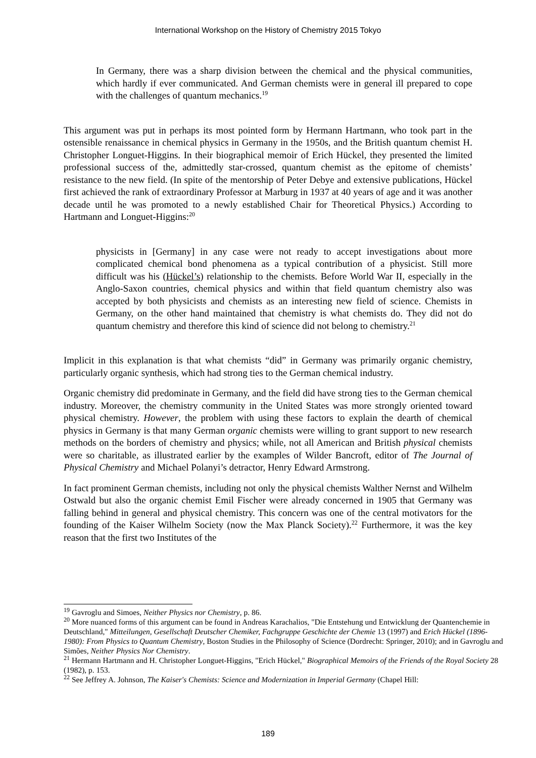International Workshop on the History of Chemistry 2015 Tokyo
In Germany, there was a sharp division between the chemical and the physical communities, which hardly if ever communicated. And German chemists were in general ill prepared to cope with the challenges of quantum mechanics.<sup>19</sup>
This argument was put in perhaps its most pointed form by Hermann Hartmann, who took part in the ostensible renaissance in chemical physics in Germany in the 1950s, and the British quantum chemist H. Christopher Longuet-Higgins. In their biographical memoir of Erich Hückel, they presented the limited professional success of the, admittedly star-crossed, quantum chemist as the epitome of chemists’ resistance to the new field. (In spite of the mentorship of Peter Debye and extensive publications, Hückel first achieved the rank of extraordinary Professor at Marburg in 1937 at 40 years of age and it was another decade until he was promoted to a newly established Chair for Theoretical Physics.) According to Hartmann and Longuet-Higgins:<sup>20</sup>
physicists in [Germany] in any case were not ready to accept investigations about more complicated chemical bond phenomena as a typical contribution of a physicist. Still more difficult was his (Hückel’s) relationship to the chemists. Before World War II, especially in the Anglo-Saxon countries, chemical physics and within that field quantum chemistry also was accepted by both physicists and chemists as an interesting new field of science. Chemists in Germany, on the other hand maintained that chemistry is what chemists do. They did not do quantum chemistry and therefore this kind of science did not belong to chemistry.<sup>21</sup>
Implicit in this explanation is that what chemists “did” in Germany was primarily organic chemistry, particularly organic synthesis, which had strong ties to the German chemical industry.
Organic chemistry did predominate in Germany, and the field did have strong ties to the German chemical industry. Moreover, the chemistry community in the United States was more strongly oriented toward physical chemistry. However, the problem with using these factors to explain the dearth of chemical physics in Germany is that many German organic chemists were willing to grant support to new research methods on the borders of chemistry and physics; while, not all American and British physical chemists were so charitable, as illustrated earlier by the examples of Wilder Bancroft, editor of The Journal of Physical Chemistry and Michael Polanyi’s detractor, Henry Edward Armstrong.
In fact prominent German chemists, including not only the physical chemists Walther Nernst and Wilhelm Ostwald but also the organic chemist Emil Fischer were already concerned in 1905 that Germany was falling behind in general and physical chemistry. This concern was one of the central motivators for the founding of the Kaiser Wilhelm Society (now the Max Planck Society).<sup>22</sup> Furthermore, it was the key reason that the first two Institutes of the
<sup>19</sup> Gavroglu and Simoes, Neither Physics nor Chemistry, p. 86.
<sup>20</sup> More nuanced forms of this argument can be found in Andreas Karachalios, "Die Entstehung und Entwicklung der Quantenchemie in Deutschland," Mitteilungen, Gesellschaft Deutscher Chemiker, Fachgruppe Geschichte der Chemie 13 (1997) and Erich Hückel (1896-1980): From Physics to Quantum Chemistry, Boston Studies in the Philosophy of Science (Dordrecht: Springer, 2010); and in Gavroglu and Simões, Neither Physics Nor Chemistry.
<sup>21</sup> Hermann Hartmann and H. Christopher Longuet-Higgins, "Erich Hückel," Biographical Memoirs of the Friends of the Royal Society 28 (1982), p. 153.
<sup>22</sup> See Jeffrey A. Johnson, The Kaiser's Chemists: Science and Modernization in Imperial Germany (Chapel Hill:
189